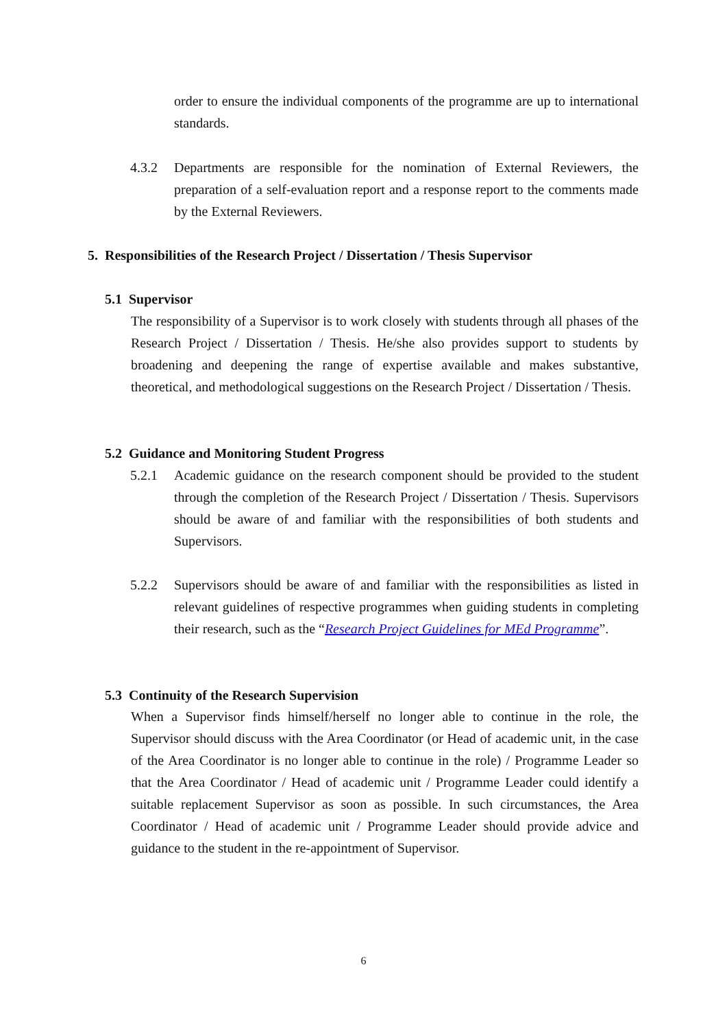order to ensure the individual components of the programme are up to international standards.
4.3.2 Departments are responsible for the nomination of External Reviewers, the preparation of a self-evaluation report and a response report to the comments made by the External Reviewers.
5. Responsibilities of the Research Project / Dissertation / Thesis Supervisor
5.1 Supervisor
The responsibility of a Supervisor is to work closely with students through all phases of the Research Project / Dissertation / Thesis. He/she also provides support to students by broadening and deepening the range of expertise available and makes substantive, theoretical, and methodological suggestions on the Research Project / Dissertation / Thesis.
5.2 Guidance and Monitoring Student Progress
5.2.1 Academic guidance on the research component should be provided to the student through the completion of the Research Project / Dissertation / Thesis. Supervisors should be aware of and familiar with the responsibilities of both students and Supervisors.
5.2.2 Supervisors should be aware of and familiar with the responsibilities as listed in relevant guidelines of respective programmes when guiding students in completing their research, such as the “Research Project Guidelines for MEd Programme”.
5.3 Continuity of the Research Supervision
When a Supervisor finds himself/herself no longer able to continue in the role, the Supervisor should discuss with the Area Coordinator (or Head of academic unit, in the case of the Area Coordinator is no longer able to continue in the role) / Programme Leader so that the Area Coordinator / Head of academic unit / Programme Leader could identify a suitable replacement Supervisor as soon as possible. In such circumstances, the Area Coordinator / Head of academic unit / Programme Leader should provide advice and guidance to the student in the re-appointment of Supervisor.
6